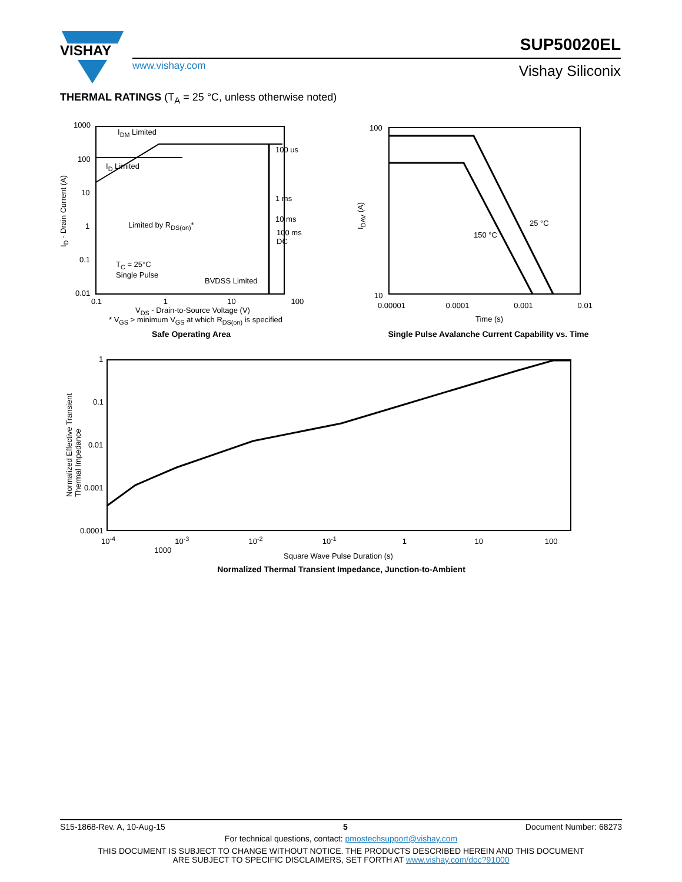VISHAY
www.vishay.com
SUP50020EL
Vishay Siliconix
THERMAL RATINGS (T<sub>A</sub> = 25 °C, unless otherwise noted)
1000
100
10
1
0.1
0.01
I<sub>DM</sub> Limited
I<sub>D</sub> Limited
Limited by R<sub>DS(on)</sub>*
T<sub>C</sub> = 25°C
Single Pulse
BVDSS Limited
100 us
1 ms
10 ms
100 ms
DC
0.1 1 10 100
V<sub>DS</sub> - Drain-to-Source Voltage (V)
* V<sub>GS</sub> > minimum V<sub>GS</sub> at which R<sub>DS(on)</sub> is specified
I<sub>D</sub> - Drain Current (A)
Safe Operating Area
100
10
25 °C
150 °C
0.00001 0.0001 0.001 0.01
Time (s)
I<sub>DAV</sub> (A)
Single Pulse Avalanche Current Capability vs. Time
1
0.1
0.01
0.001
0.0001
10<sup>-4</sup> 10<sup>-3</sup> 10<sup>-2</sup> 10<sup>-1</sup> 1 10 100 1000
Square Wave Pulse Duration (s)
Normalized Effective Transient
Thermal Impedance
Normalized Thermal Transient Impedance, Junction-to-Ambient
S15-1868-Rev. A, 10-Aug-15 5 Document Number: 68273
For technical questions, contact: pmostechsupport@vishay.com
THIS DOCUMENT IS SUBJECT TO CHANGE WITHOUT NOTICE. THE PRODUCTS DESCRIBED HEREIN AND THIS DOCUMENT
ARE SUBJECT TO SPECIFIC DISCLAIMERS, SET FORTH AT www.vishay.com/doc?91000